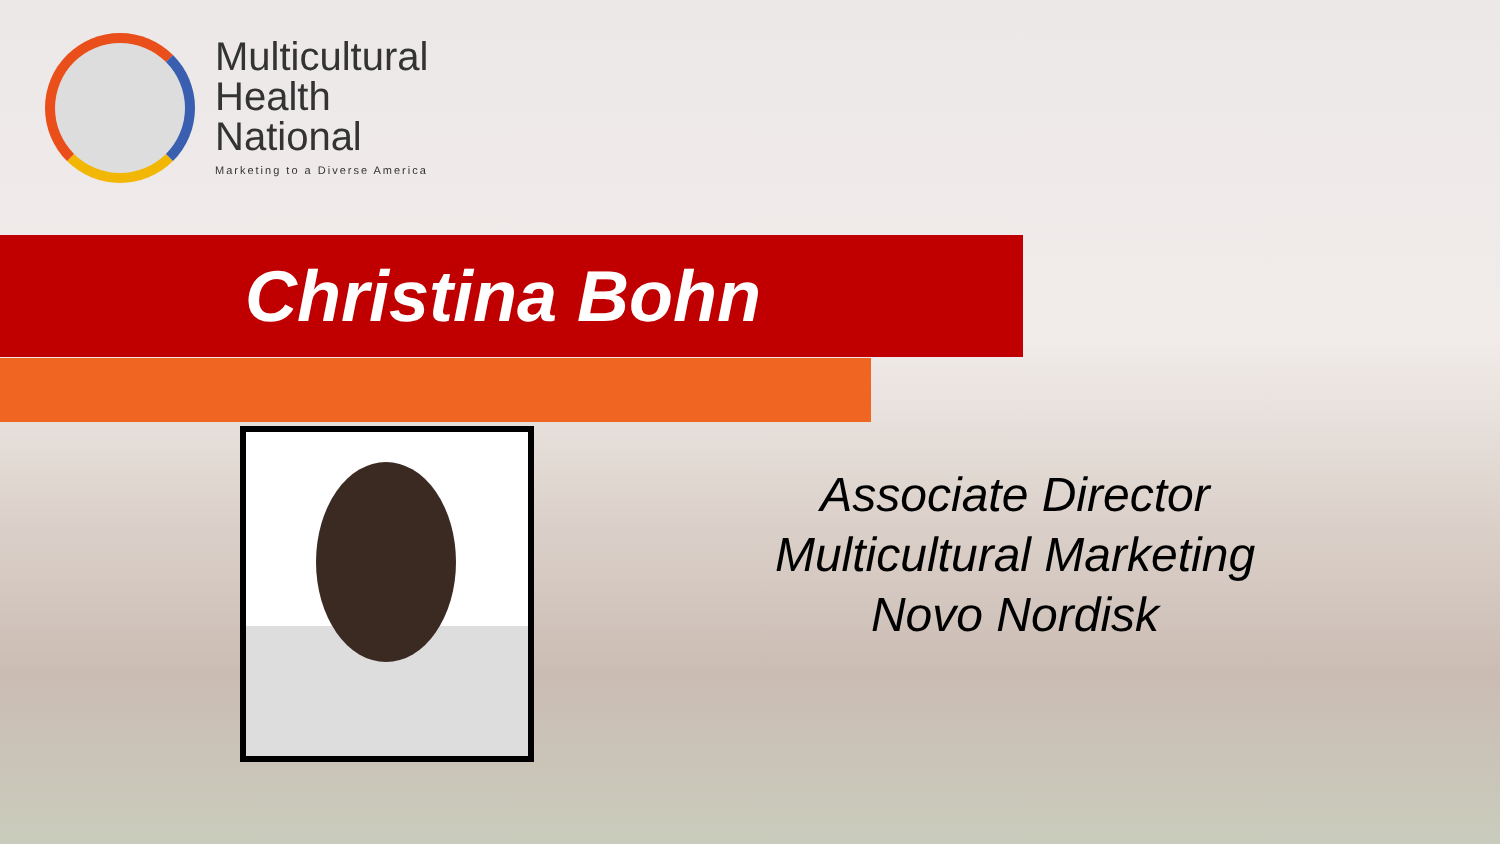Multicultural
Health
National
Marketing to a Diverse America
Christina Bohn
Associate Director
Multicultural Marketing
Novo Nordisk